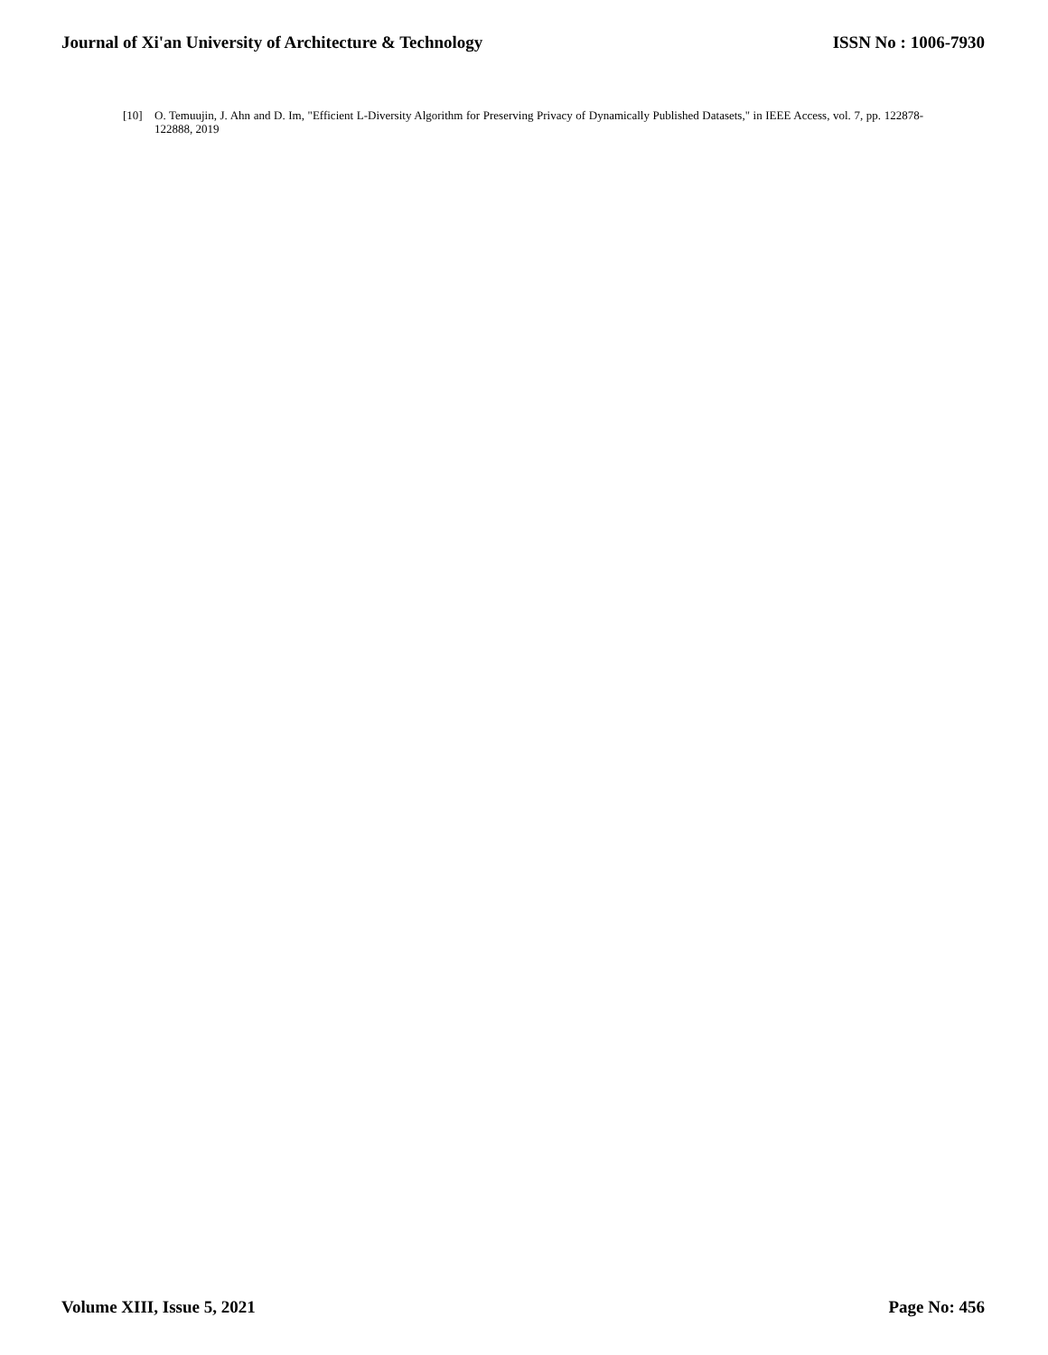Journal of Xi'an University of Architecture & Technology ISSN No : 1006-7930
[10] O. Temuujin, J. Ahn and D. Im, "Efficient L-Diversity Algorithm for Preserving Privacy of Dynamically Published Datasets," in IEEE Access, vol. 7, pp. 122878-122888, 2019
Volume XIII, Issue 5, 2021 Page No: 456